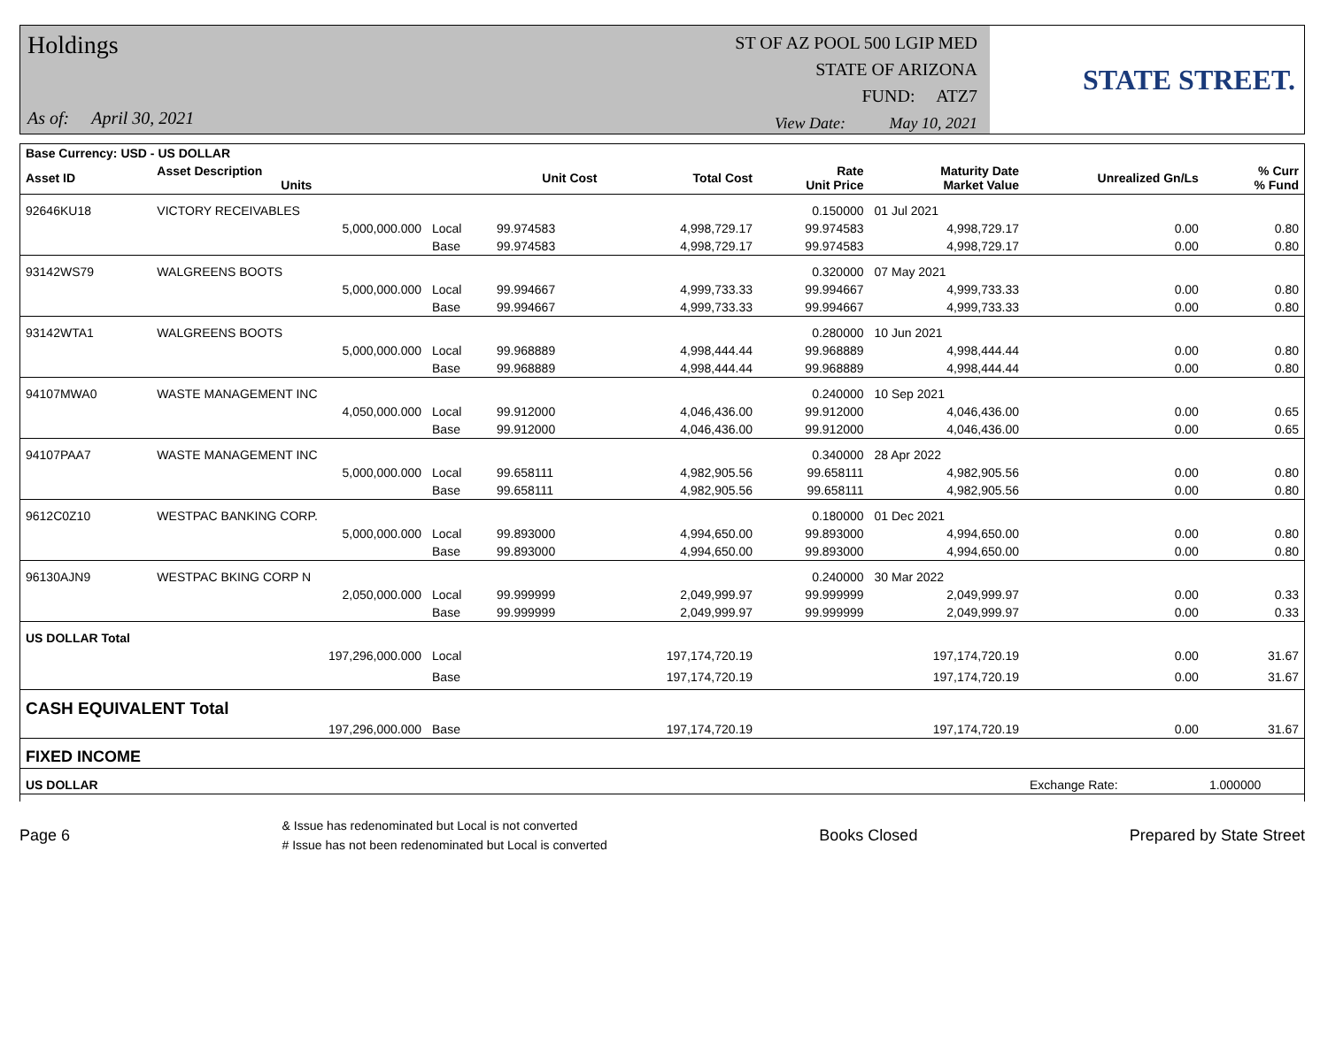Holdings
As of: April 30, 2021
ST OF AZ POOL 500 LGIP MED
STATE OF ARIZONA
FUND: ATZ7
View Date: May 10, 2021
STATE STREET.
| Base Currency: USD - US DOLLAR | | | | | | | | |
| --- | --- | --- | --- | --- | --- | --- | --- | --- |
| Asset ID | Asset Description Units | | Unit Cost | Total Cost | Rate Unit Price | Maturity Date Market Value | Unrealized Gn/Ls | % Curr % Fund |
| 92646KU18 | VICTORY RECEIVABLES | | | | 0.150000 | 01 Jul 2021 | | |
| | 5,000,000.000 | Local | 99.974583 | 4,998,729.17 | 99.974583 | 4,998,729.17 | 0.00 | 0.80 |
| | | Base | 99.974583 | 4,998,729.17 | 99.974583 | 4,998,729.17 | 0.00 | 0.80 |
| 93142WS79 | WALGREENS BOOTS | | | | 0.320000 | 07 May 2021 | | |
| | 5,000,000.000 | Local | 99.994667 | 4,999,733.33 | 99.994667 | 4,999,733.33 | 0.00 | 0.80 |
| | | Base | 99.994667 | 4,999,733.33 | 99.994667 | 4,999,733.33 | 0.00 | 0.80 |
| 93142WTA1 | WALGREENS BOOTS | | | | 0.280000 | 10 Jun 2021 | | |
| | 5,000,000.000 | Local | 99.968889 | 4,998,444.44 | 99.968889 | 4,998,444.44 | 0.00 | 0.80 |
| | | Base | 99.968889 | 4,998,444.44 | 99.968889 | 4,998,444.44 | 0.00 | 0.80 |
| 94107MWA0 | WASTE MANAGEMENT INC | | | | 0.240000 | 10 Sep 2021 | | |
| | 4,050,000.000 | Local | 99.912000 | 4,046,436.00 | 99.912000 | 4,046,436.00 | 0.00 | 0.65 |
| | | Base | 99.912000 | 4,046,436.00 | 99.912000 | 4,046,436.00 | 0.00 | 0.65 |
| 94107PAA7 | WASTE MANAGEMENT INC | | | | 0.340000 | 28 Apr 2022 | | |
| | 5,000,000.000 | Local | 99.658111 | 4,982,905.56 | 99.658111 | 4,982,905.56 | 0.00 | 0.80 |
| | | Base | 99.658111 | 4,982,905.56 | 99.658111 | 4,982,905.56 | 0.00 | 0.80 |
| 9612C0Z10 | WESTPAC BANKING CORP. | | | | 0.180000 | 01 Dec 2021 | | |
| | 5,000,000.000 | Local | 99.893000 | 4,994,650.00 | 99.893000 | 4,994,650.00 | 0.00 | 0.80 |
| | | Base | 99.893000 | 4,994,650.00 | 99.893000 | 4,994,650.00 | 0.00 | 0.80 |
| 96130AJN9 | WESTPAC BKING CORP N | | | | 0.240000 | 30 Mar 2022 | | |
| | 2,050,000.000 | Local | 99.999999 | 2,049,999.97 | 99.999999 | 2,049,999.97 | 0.00 | 0.33 |
| | | Base | 99.999999 | 2,049,999.97 | 99.999999 | 2,049,999.97 | 0.00 | 0.33 |
| US DOLLAR Total | | | | | | | | |
| | 197,296,000.000 | Local | | 197,174,720.19 | | 197,174,720.19 | 0.00 | 31.67 |
| | | Base | | 197,174,720.19 | | 197,174,720.19 | 0.00 | 31.67 |
| CASH EQUIVALENT Total | | | | | | | | |
| | 197,296,000.000 | Base | | 197,174,720.19 | | 197,174,720.19 | 0.00 | 31.67 |
| FIXED INCOME | | | | | | | | |
| US DOLLAR | | | | | | | Exchange Rate: | 1.000000 |
Page 6
& Issue has redenominated but Local is not converted
# Issue has not been redenominated but Local is converted
Books Closed Prepared by State Street